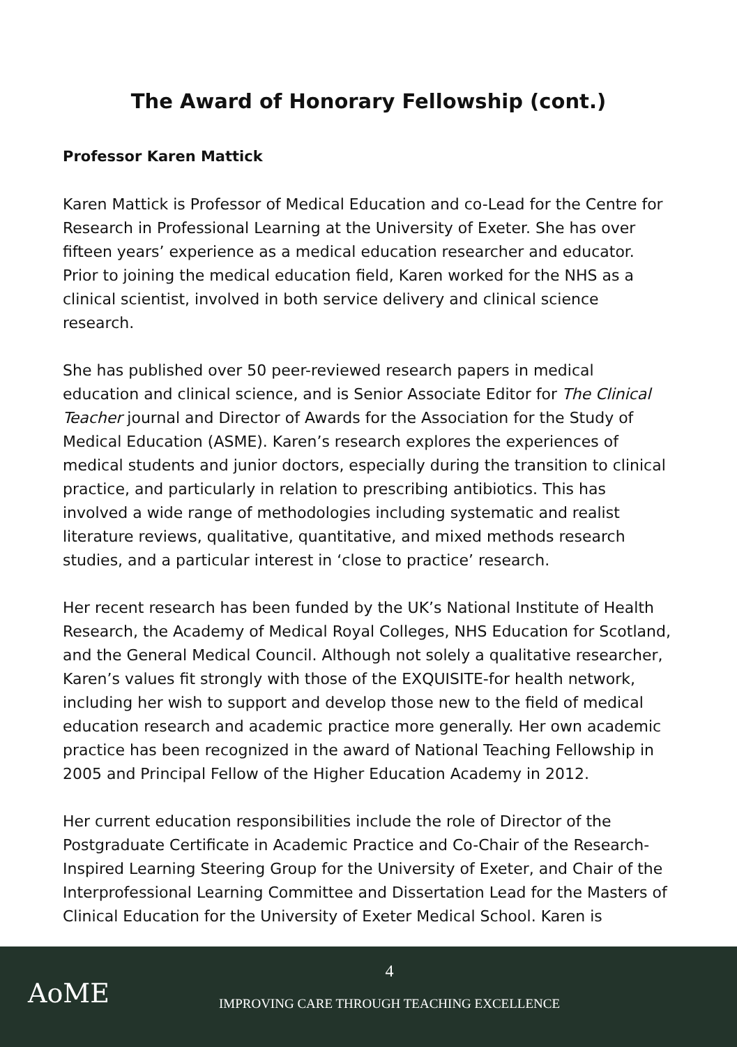The Award of Honorary Fellowship (cont.)
Professor Karen Mattick
Karen Mattick is Professor of Medical Education and co-Lead for the Centre for Research in Professional Learning at the University of Exeter. She has over fifteen years’ experience as a medical education researcher and educator. Prior to joining the medical education field, Karen worked for the NHS as a clinical scientist, involved in both service delivery and clinical science research.
She has published over 50 peer-reviewed research papers in medical education and clinical science, and is Senior Associate Editor for The Clinical Teacher journal and Director of Awards for the Association for the Study of Medical Education (ASME). Karen’s research explores the experiences of medical students and junior doctors, especially during the transition to clinical practice, and particularly in relation to prescribing antibiotics. This has involved a wide range of methodologies including systematic and realist literature reviews, qualitative, quantitative, and mixed methods research studies, and a particular interest in ‘close to practice’ research.
Her recent research has been funded by the UK’s National Institute of Health Research, the Academy of Medical Royal Colleges, NHS Education for Scotland, and the General Medical Council. Although not solely a qualitative researcher, Karen’s values fit strongly with those of the EXQUISITE-for health network, including her wish to support and develop those new to the field of medical education research and academic practice more generally. Her own academic practice has been recognized in the award of National Teaching Fellowship in 2005 and Principal Fellow of the Higher Education Academy in 2012.
Her current education responsibilities include the role of Director of the Postgraduate Certificate in Academic Practice and Co-Chair of the Research-Inspired Learning Steering Group for the University of Exeter, and Chair of the Interprofessional Learning Committee and Dissertation Lead for the Masters of Clinical Education for the University of Exeter Medical School. Karen is
AoME
4
IMPROVING CARE THROUGH TEACHING EXCELLENCE